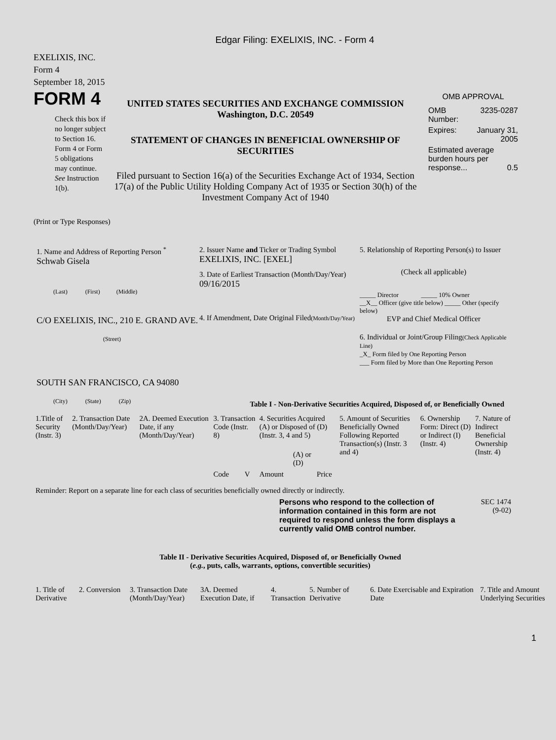Edgar Filing: EXELIXIS, INC. - Form 4
EXELIXIS, INC.
Form 4
September 18, 2015
FORM 4
Check this box if no longer subject to Section 16. Form 4 or Form 5 obligations may continue. See Instruction 1(b).
UNITED STATES SECURITIES AND EXCHANGE COMMISSION
Washington, D.C. 20549
STATEMENT OF CHANGES IN BENEFICIAL OWNERSHIP OF SECURITIES
Filed pursuant to Section 16(a) of the Securities Exchange Act of 1934, Section 17(a) of the Public Utility Holding Company Act of 1935 or Section 30(h) of the Investment Company Act of 1940
OMB APPROVAL
| OMB Number: | 3235-0287 |
| Expires: | January 31, 2005 |
| Estimated average burden hours per response... 0.5 | |
(Print or Type Responses)
1. Name and Address of Reporting Person <sup>*</sup>
Schwab Gisela
(Last) (First) (Middle)
C/O EXELIXIS, INC., 210 E. GRAND AVE.
(Street)
SOUTH SAN FRANCISCO, CA 94080
(City) (State) (Zip)
2. Issuer Name and Ticker or Trading Symbol
EXELIXIS, INC. [EXEL]
3. Date of Earliest Transaction (Month/Day/Year)
09/16/2015
4. If Amendment, Date Original Filed(Month/Day/Year)
5. Relationship of Reporting Person(s) to Issuer
(Check all applicable)
_____ Director _____ 10% Owner
__X__ Officer (give title below) _____ Other (specify below)
EVP and Chief Medical Officer
6. Individual or Joint/Group Filing(Check Applicable Line)
_X_ Form filed by One Reporting Person
___ Form filed by More than One Reporting Person
Table I - Non-Derivative Securities Acquired, Disposed of, or Beneficially Owned
| 1.Title of Security (Instr. 3) | 2. Transaction Date (Month/Day/Year) | 2A. Deemed Execution Date, if any (Month/Day/Year) | 3. Transaction Code (Instr. 8) | | 4. Securities Acquired (A) or Disposed of (D) (Instr. 3, 4 and 5) | | | 5. Amount of Securities Beneficially Owned Following Reported Transaction(s) (Instr. 3 and 4) | 6. Ownership Form: Direct (D) or Indirect (I) (Instr. 4) | 7. Nature of Indirect Beneficial Ownership (Instr. 4) |
| | | | Code | V | Amount | (A) or (D) | Price | | | |
Reminder: Report on a separate line for each class of securities beneficially owned directly or indirectly.
Persons who respond to the collection of information contained in this form are not required to respond unless the form displays a currently valid OMB control number.
SEC 1474
(9-02)
Table II - Derivative Securities Acquired, Disposed of, or Beneficially Owned
(e.g., puts, calls, warrants, options, convertible securities)
| 1. Title of Derivative | 2. Conversion | 3. Transaction Date (Month/Day/Year) | 3A. Deemed Execution Date, if | 4. Transaction | 5. Number of Derivative | 6. Date Exercisable and Expiration Date | 7. Title and Amount Underlying Securities |
1